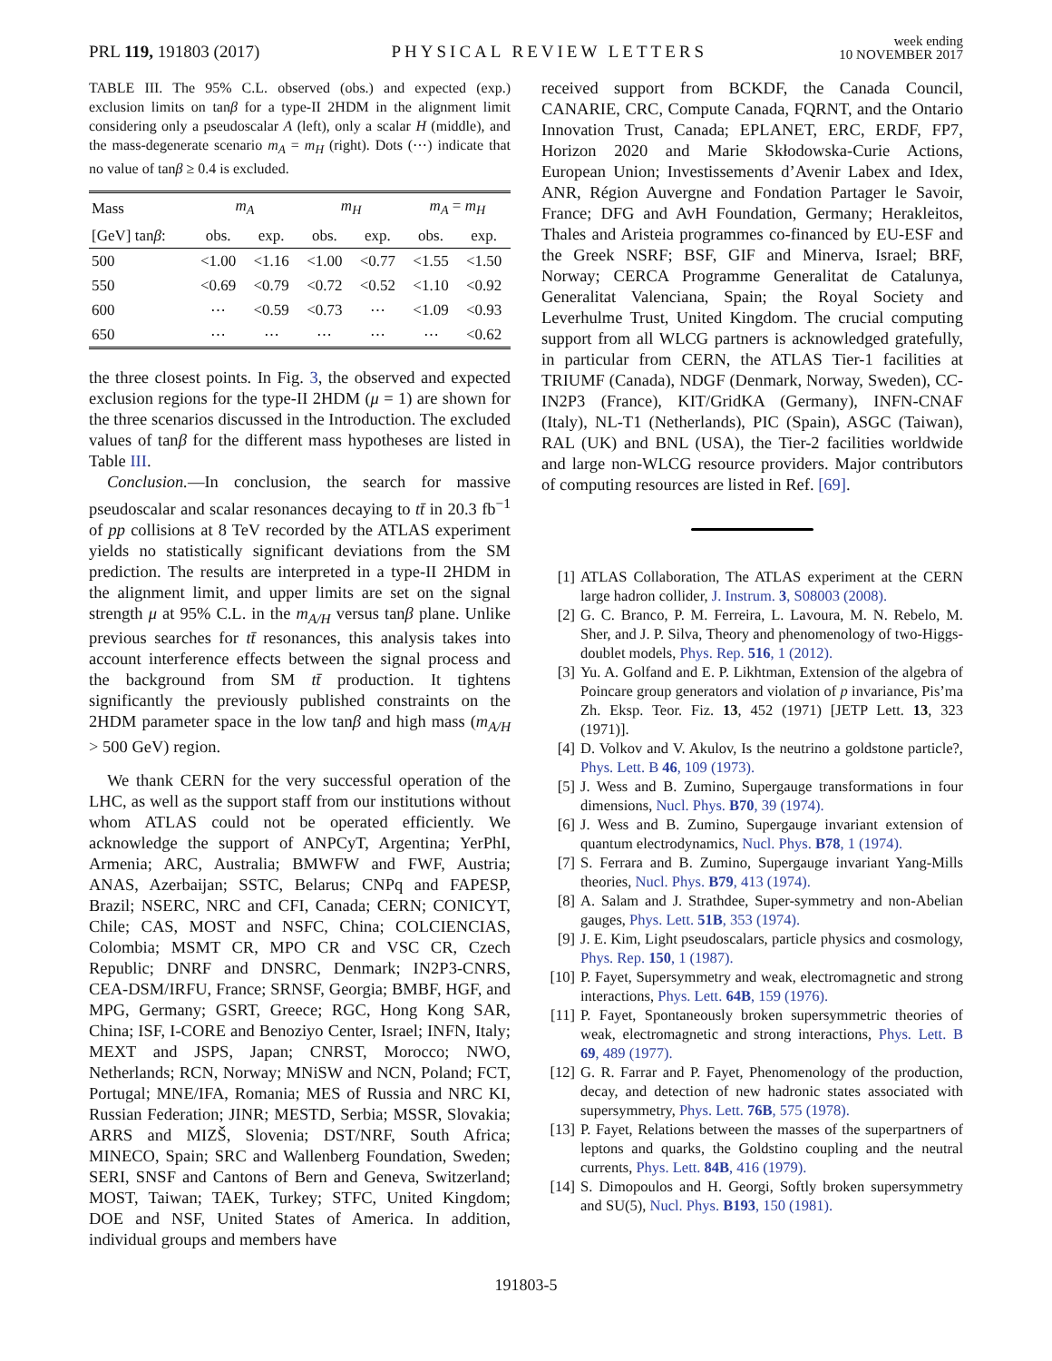PRL 119, 191803 (2017) PHYSICAL REVIEW LETTERS week ending
10 NOVEMBER 2017
TABLE III. The 95% C.L. observed (obs.) and expected (exp.) exclusion limits on tanβ for a type-II 2HDM in the alignment limit considering only a pseudoscalar A (left), only a scalar H (middle), and the mass-degenerate scenario m<sub>A</sub> = m<sub>H</sub> (right). Dots (⋯) indicate that no value of tanβ ≥ 0.4 is excluded.
| Mass | m<sub>A</sub> | | m<sub>H</sub> | | m<sub>A</sub> = m<sub>H</sub> | |
| --- | --- | --- | --- | --- | --- | --- |
| [GeV] tan β : | obs. | exp. | obs. | exp. | obs. | exp. |
| 500 | <1.00 | <1.16 | <1.00 | <0.77 | <1.55 | <1.50 |
| 550 | <0.69 | <0.79 | <0.72 | <0.52 | <1.10 | <0.92 |
| 600 | ⋯ | <0.59 | <0.73 | ⋯ | <1.09 | <0.93 |
| 650 | ⋯ | ⋯ | ⋯ | ⋯ | ⋯ | <0.62 |
the three closest points. In Fig. 3, the observed and expected exclusion regions for the type-II 2HDM (μ = 1) are shown for the three scenarios discussed in the Introduction. The excluded values of tanβ for the different mass hypotheses are listed in Table III.
Conclusion.—In conclusion, the search for massive pseudoscalar and scalar resonances decaying to tt̄ in 20.3 fb<sup>−1</sup> of pp collisions at 8 TeV recorded by the ATLAS experiment yields no statistically significant deviations from the SM prediction. The results are interpreted in a type-II 2HDM in the alignment limit, and upper limits are set on the signal strength μ at 95% C.L. in the m<sub>A/H</sub> versus tanβ plane. Unlike previous searches for tt̄ resonances, this analysis takes into account interference effects between the signal process and the background from SM tt̄ production. It tightens significantly the previously published constraints on the 2HDM parameter space in the low tanβ and high mass (m<sub>A/H</sub> > 500 GeV) region.
We thank CERN for the very successful operation of the LHC, as well as the support staff from our institutions without whom ATLAS could not be operated efficiently. We acknowledge the support of ANPCyT, Argentina; YerPhI, Armenia; ARC, Australia; BMWFW and FWF, Austria; ANAS, Azerbaijan; SSTC, Belarus; CNPq and FAPESP, Brazil; NSERC, NRC and CFI, Canada; CERN; CONICYT, Chile; CAS, MOST and NSFC, China; COLCIENCIAS, Colombia; MSMT CR, MPO CR and VSC CR, Czech Republic; DNRF and DNSRC, Denmark; IN2P3-CNRS, CEA-DSM/IRFU, France; SRNSF, Georgia; BMBF, HGF, and MPG, Germany; GSRT, Greece; RGC, Hong Kong SAR, China; ISF, I-CORE and Benoziyo Center, Israel; INFN, Italy; MEXT and JSPS, Japan; CNRST, Morocco; NWO, Netherlands; RCN, Norway; MNiSW and NCN, Poland; FCT, Portugal; MNE/IFA, Romania; MES of Russia and NRC KI, Russian Federation; JINR; MESTD, Serbia; MSSR, Slovakia; ARRS and MIZŠ, Slovenia; DST/NRF, South Africa; MINECO, Spain; SRC and Wallenberg Foundation, Sweden; SERI, SNSF and Cantons of Bern and Geneva, Switzerland; MOST, Taiwan; TAEK, Turkey; STFC, United Kingdom; DOE and NSF, United States of America. In addition, individual groups and members have
received support from BCKDF, the Canada Council, CANARIE, CRC, Compute Canada, FQRNT, and the Ontario Innovation Trust, Canada; EPLANET, ERC, ERDF, FP7, Horizon 2020 and Marie Skłodowska-Curie Actions, European Union; Investissements d’Avenir Labex and Idex, ANR, Région Auvergne and Fondation Partager le Savoir, France; DFG and AvH Foundation, Germany; Herakleitos, Thales and Aristeia programmes co-financed by EU-ESF and the Greek NSRF; BSF, GIF and Minerva, Israel; BRF, Norway; CERCA Programme Generalitat de Catalunya, Generalitat Valenciana, Spain; the Royal Society and Leverhulme Trust, United Kingdom. The crucial computing support from all WLCG partners is acknowledged gratefully, in particular from CERN, the ATLAS Tier-1 facilities at TRIUMF (Canada), NDGF (Denmark, Norway, Sweden), CC-IN2P3 (France), KIT/GridKA (Germany), INFN-CNAF (Italy), NL-T1 (Netherlands), PIC (Spain), ASGC (Taiwan), RAL (UK) and BNL (USA), the Tier-2 facilities worldwide and large non-WLCG resource providers. Major contributors of computing resources are listed in Ref. [69].
[1] ATLAS Collaboration, The ATLAS experiment at the CERN large hadron collider, J. Instrum. 3, S08003 (2008).
[2] G. C. Branco, P. M. Ferreira, L. Lavoura, M. N. Rebelo, M. Sher, and J. P. Silva, Theory and phenomenology of two-Higgs-doublet models, Phys. Rep. 516, 1 (2012).
[3] Yu. A. Golfand and E. P. Likhtman, Extension of the algebra of Poincare group generators and violation of p invariance, Pis’ma Zh. Eksp. Teor. Fiz. 13, 452 (1971) [JETP Lett. 13, 323 (1971)].
[4] D. Volkov and V. Akulov, Is the neutrino a goldstone particle?, Phys. Lett. B 46, 109 (1973).
[5] J. Wess and B. Zumino, Supergauge transformations in four dimensions, Nucl. Phys. B70, 39 (1974).
[6] J. Wess and B. Zumino, Supergauge invariant extension of quantum electrodynamics, Nucl. Phys. B78, 1 (1974).
[7] S. Ferrara and B. Zumino, Supergauge invariant Yang-Mills theories, Nucl. Phys. B79, 413 (1974).
[8] A. Salam and J. Strathdee, Super-symmetry and non-Abelian gauges, Phys. Lett. 51B, 353 (1974).
[9] J. E. Kim, Light pseudoscalars, particle physics and cosmology, Phys. Rep. 150, 1 (1987).
[10] P. Fayet, Supersymmetry and weak, electromagnetic and strong interactions, Phys. Lett. 64B, 159 (1976).
[11] P. Fayet, Spontaneously broken supersymmetric theories of weak, electromagnetic and strong interactions, Phys. Lett. B 69, 489 (1977).
[12] G. R. Farrar and P. Fayet, Phenomenology of the production, decay, and detection of new hadronic states associated with supersymmetry, Phys. Lett. 76B, 575 (1978).
[13] P. Fayet, Relations between the masses of the superpartners of leptons and quarks, the Goldstino coupling and the neutral currents, Phys. Lett. 84B, 416 (1979).
[14] S. Dimopoulos and H. Georgi, Softly broken supersymmetry and SU(5), Nucl. Phys. B193, 150 (1981).
191803-5